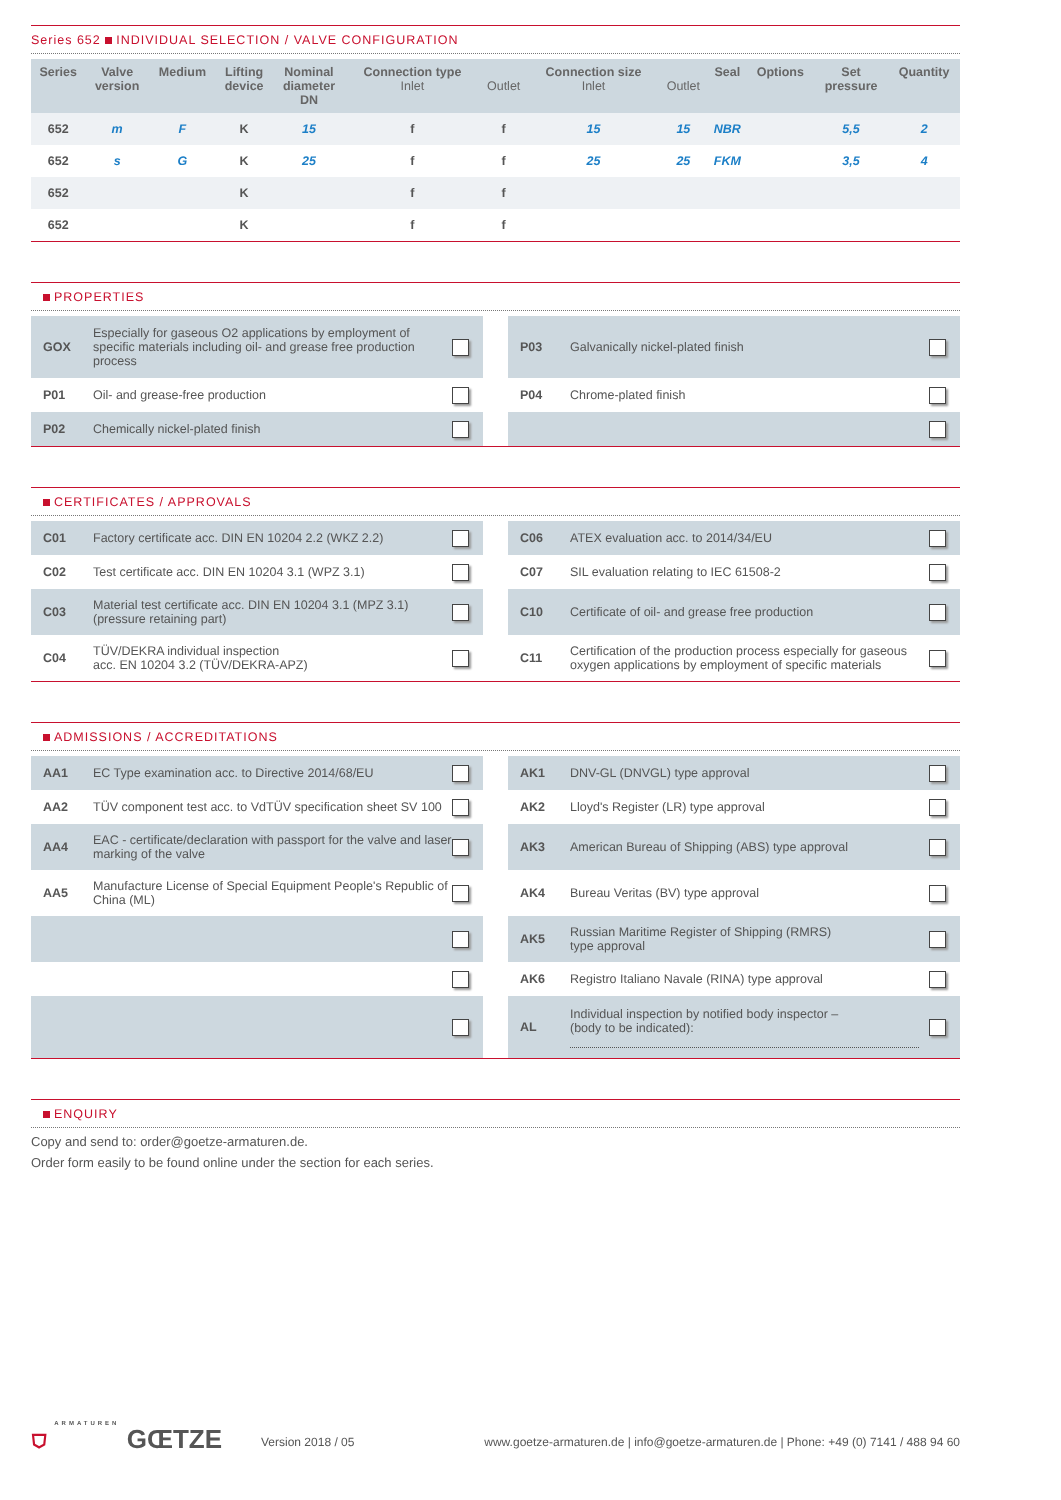Series 652 INDIVIDUAL SELECTION / VALVE CONFIGURATION
| Series | Valve version | Medium | Lifting device | Nominal diameter DN | Connection type Inlet | Outlet | Connection size Inlet | Outlet | Seal | Options | Set pressure | Quantity |
| --- | --- | --- | --- | --- | --- | --- | --- | --- | --- | --- | --- | --- |
| 652 | m | F | K | 15 | f | f | 15 | 15 | NBR | | 5,5 | 2 |
| 652 | s | G | K | 25 | f | f | 25 | 25 | FKM | | 3,5 | 4 |
| 652 | | | K | | f | f | | | | | | |
| 652 | | | K | | f | f | | | | | | |
PROPERTIES
GOX Especially for gaseous O2 applications by employment of specific materials including oil- and grease free production process
P01 Oil- and grease-free production
P02 Chemically nickel-plated finish
P03 Galvanically nickel-plated finish
P04 Chrome-plated finish
CERTIFICATES / APPROVALS
C01 Factory certificate acc. DIN EN 10204 2.2 (WKZ 2.2)
C02 Test certificate acc. DIN EN 10204 3.1 (WPZ 3.1)
C03 Material test certificate acc. DIN EN 10204 3.1 (MPZ 3.1)
(pressure retaining part)
C04 TÜV/DEKRA individual inspection
acc. EN 10204 3.2 (TÜV/DEKRA-APZ)
C06 ATEX evaluation acc. to 2014/34/EU
C07 SIL evaluation relating to IEC 61508-2
C10 Certificate of oil- and grease free production
C11 Certification of the production process especially for gaseous oxygen applications by employment of specific materials
ADMISSIONS / ACCREDITATIONS
AA1 EC Type examination acc. to Directive 2014/68/EU
AA2 TÜV component test acc. to VdTÜV specification sheet SV 100
AA4 EAC - certificate/declaration with passport for the valve and laser marking of the valve
AA5 Manufacture License of Special Equipment People's Republic of China (ML)
AK1 DNV-GL (DNVGL) type approval
AK2 Lloyd's Register (LR) type approval
AK3 American Bureau of Shipping (ABS) type approval
AK4 Bureau Veritas (BV) type approval
AK5 Russian Maritime Register of Shipping (RMRS)
type approval
AK6 Registro Italiano Navale (RINA) type approval
AL Individual inspection by notified body inspector –
(body to be indicated):
ENQUIRY
Copy and send to: order@goetze-armaturen.de.
Order form easily to be found online under the section for each series.
⛉ ARMATUREN GŒTZE
Version 2018 / 05
www.goetze-armaturen.de | info@goetze-armaturen.de | Phone: +49 (0) 7141 / 488 94 60